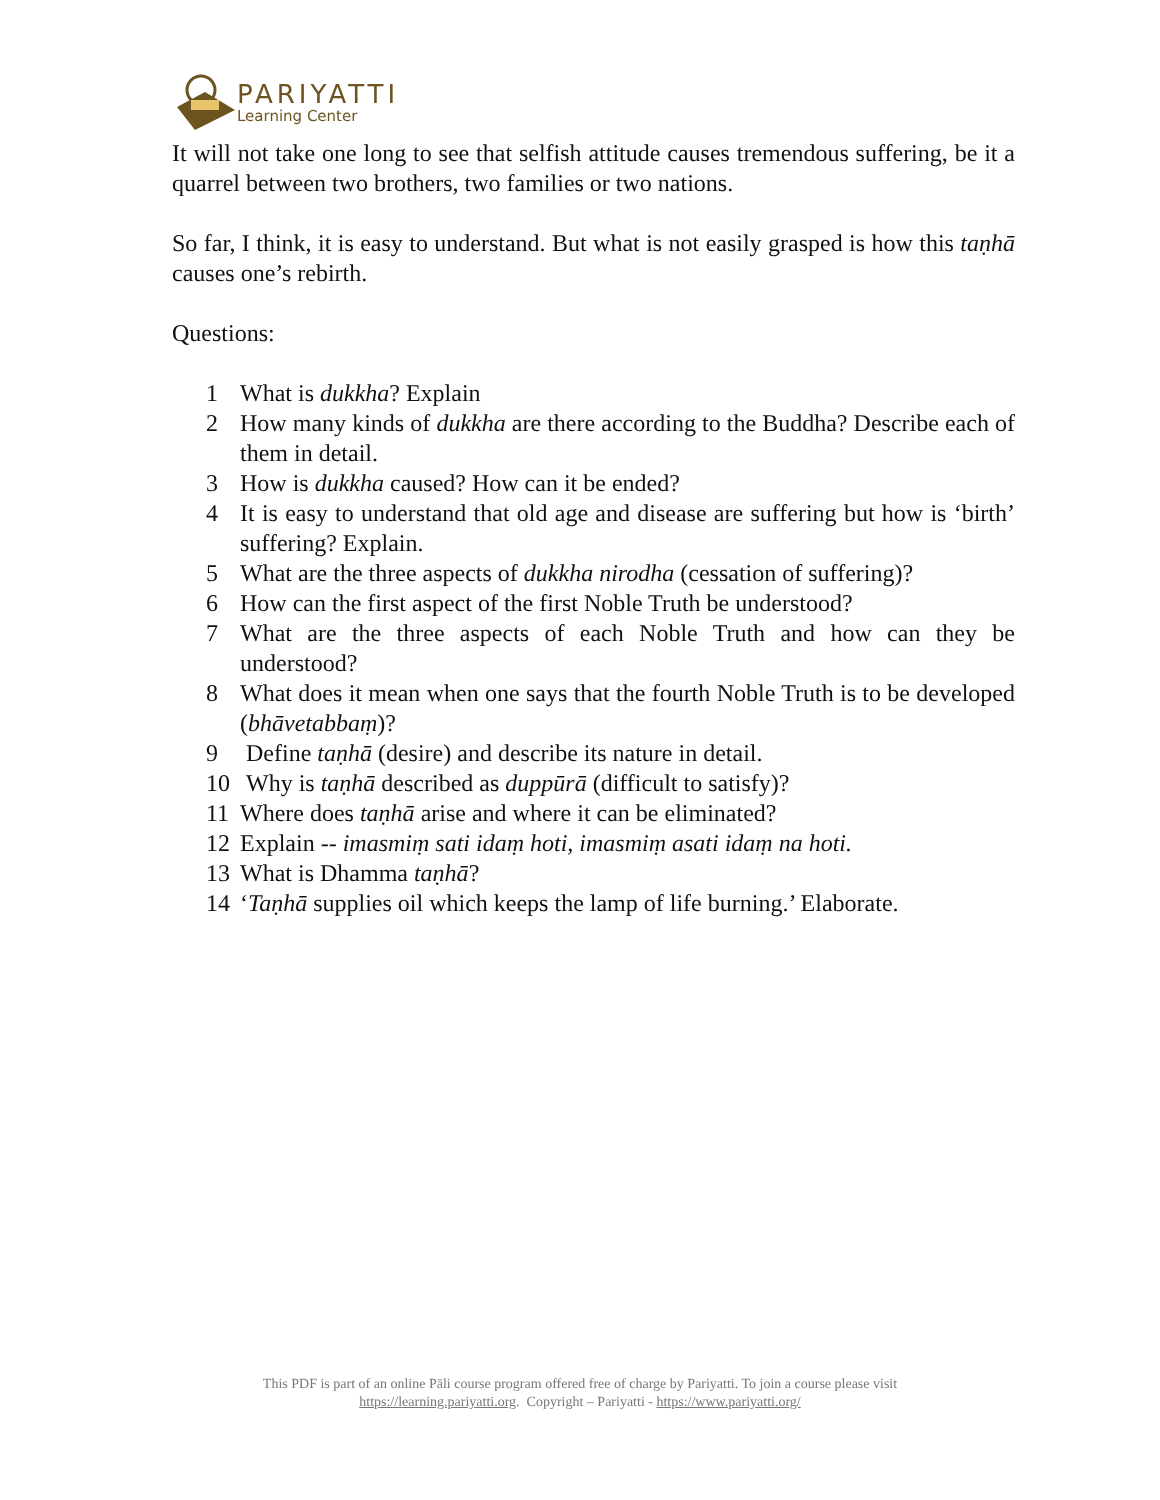PARIYATTI
Learning Center
It will not take one long to see that selfish attitude causes tremendous suffering, be it a quarrel between two brothers, two families or two nations.
So far, I think, it is easy to understand. But what is not easily grasped is how this taṇhā causes one’s rebirth.
Questions:
1 What is dukkha? Explain
2 How many kinds of dukkha are there according to the Buddha? Describe each of them in detail.
3 How is dukkha caused? How can it be ended?
4 It is easy to understand that old age and disease are suffering but how is ‘birth’ suffering? Explain.
5 What are the three aspects of dukkha nirodha (cessation of suffering)?
6 How can the first aspect of the first Noble Truth be understood?
7 What are the three aspects of each Noble Truth and how can they be understood?
8 What does it mean when one says that the fourth Noble Truth is to be developed (bhāvetabbaṃ)?
9 Define taṇhā (desire) and describe its nature in detail.
10 Why is taṇhā described as duppūrā (difficult to satisfy)?
11 Where does taṇhā arise and where it can be eliminated?
12 Explain -- imasmiṃ sati idaṃ hoti, imasmiṃ asati idaṃ na hoti.
13 What is Dhamma taṇhā?
14 ‘Taṇhā supplies oil which keeps the lamp of life burning.’ Elaborate.
This PDF is part of an online Pāli course program offered free of charge by Pariyatti. To join a course please visit
https://learning.pariyatti.org. Copyright – Pariyatti - https://www.pariyatti.org/